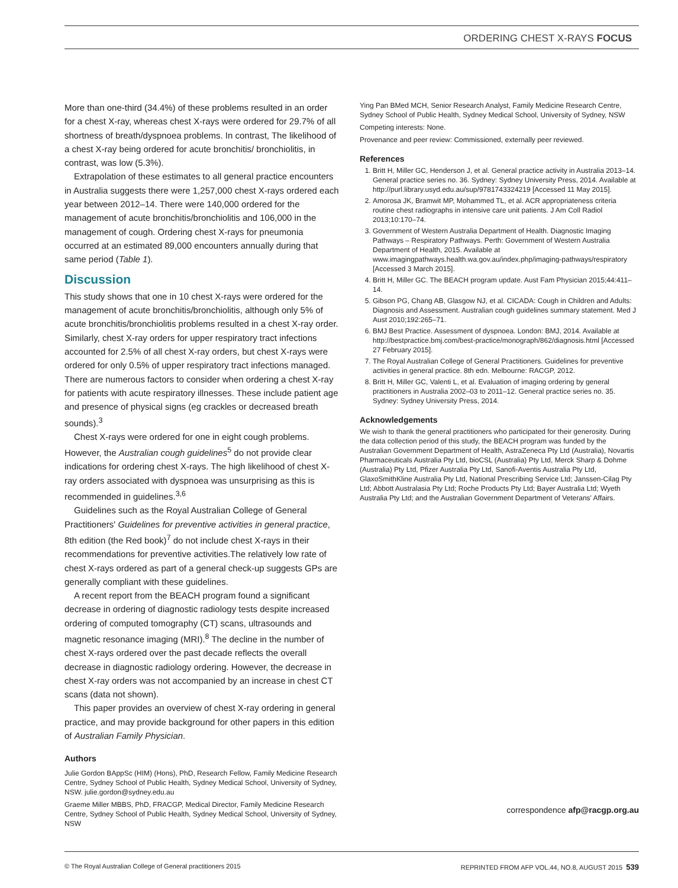ORDERING CHEST X-RAYS FOCUS
More than one-third (34.4%) of these problems resulted in an order for a chest X-ray, whereas chest X-rays were ordered for 29.7% of all shortness of breath/dyspnoea problems. In contrast, The likelihood of a chest X-ray being ordered for acute bronchitis/ bronchiolitis, in contrast, was low (5.3%).
Extrapolation of these estimates to all general practice encounters in Australia suggests there were 1,257,000 chest X-rays ordered each year between 2012–14. There were 140,000 ordered for the management of acute bronchitis/bronchiolitis and 106,000 in the management of cough. Ordering chest X-rays for pneumonia occurred at an estimated 89,000 encounters annually during that same period (Table 1).
Discussion
This study shows that one in 10 chest X-rays were ordered for the management of acute bronchitis/bronchiolitis, although only 5% of acute bronchitis/bronchiolitis problems resulted in a chest X-ray order. Similarly, chest X-ray orders for upper respiratory tract infections accounted for 2.5% of all chest X-ray orders, but chest X-rays were ordered for only 0.5% of upper respiratory tract infections managed. There are numerous factors to consider when ordering a chest X-ray for patients with acute respiratory illnesses. These include patient age and presence of physical signs (eg crackles or decreased breath sounds).<sup>3</sup>
Chest X-rays were ordered for one in eight cough problems. However, the Australian cough guidelines<sup>5</sup> do not provide clear indications for ordering chest X-rays. The high likelihood of chest X-ray orders associated with dyspnoea was unsurprising as this is recommended in guidelines.<sup>3,6</sup>
Guidelines such as the Royal Australian College of General Practitioners' Guidelines for preventive activities in general practice, 8th edition (the Red book)<sup>7</sup> do not include chest X-rays in their recommendations for preventive activities.The relatively low rate of chest X-rays ordered as part of a general check-up suggests GPs are generally compliant with these guidelines.
A recent report from the BEACH program found a significant decrease in ordering of diagnostic radiology tests despite increased ordering of computed tomography (CT) scans, ultrasounds and magnetic resonance imaging (MRI).<sup>8</sup> The decline in the number of chest X-rays ordered over the past decade reflects the overall decrease in diagnostic radiology ordering. However, the decrease in chest X-ray orders was not accompanied by an increase in chest CT scans (data not shown).
This paper provides an overview of chest X-ray ordering in general practice, and may provide background for other papers in this edition of Australian Family Physician.
Authors
Julie Gordon BAppSc (HIM) (Hons), PhD, Research Fellow, Family Medicine Research Centre, Sydney School of Public Health, Sydney Medical School, University of Sydney, NSW. julie.gordon@sydney.edu.au
Graeme Miller MBBS, PhD, FRACGP, Medical Director, Family Medicine Research Centre, Sydney School of Public Health, Sydney Medical School, University of Sydney, NSW
Ying Pan BMed MCH, Senior Research Analyst, Family Medicine Research Centre, Sydney School of Public Health, Sydney Medical School, University of Sydney, NSW
Competing interests: None.
Provenance and peer review: Commissioned, externally peer reviewed.
References
1. Britt H, Miller GC, Henderson J, et al. General practice activity in Australia 2013–14. General practice series no. 36. Sydney: Sydney University Press, 2014. Available at http://purl.library.usyd.edu.au/sup/9781743324219 [Accessed 11 May 2015].
2. Amorosa JK, Bramwit MP, Mohammed TL, et al. ACR appropriateness criteria routine chest radiographs in intensive care unit patients. J Am Coll Radiol 2013;10:170–74.
3. Government of Western Australia Department of Health. Diagnostic Imaging Pathways – Respiratory Pathways. Perth: Government of Western Australia Department of Health, 2015. Available at www.imagingpathways.health.wa.gov.au/index.php/imaging-pathways/respiratory [Accessed 3 March 2015].
4. Britt H, Miller GC. The BEACH program update. Aust Fam Physician 2015;44:411–14.
5. Gibson PG, Chang AB, Glasgow NJ, et al. CICADA: Cough in Children and Adults: Diagnosis and Assessment. Australian cough guidelines summary statement. Med J Aust 2010;192:265–71.
6. BMJ Best Practice. Assessment of dyspnoea. London: BMJ, 2014. Available at http://bestpractice.bmj.com/best-practice/monograph/862/diagnosis.html [Accessed 27 February 2015].
7. The Royal Australian College of General Practitioners. Guidelines for preventive activities in general practice. 8th edn. Melbourne: RACGP, 2012.
8. Britt H, Miller GC, Valenti L, et al. Evaluation of imaging ordering by general practitioners in Australia 2002–03 to 2011–12. General practice series no. 35. Sydney: Sydney University Press, 2014.
Acknowledgements
We wish to thank the general practitioners who participated for their generosity. During the data collection period of this study, the BEACH program was funded by the Australian Government Department of Health, AstraZeneca Pty Ltd (Australia), Novartis Pharmaceuticals Australia Pty Ltd, bioCSL (Australia) Pty Ltd, Merck Sharp & Dohme (Australia) Pty Ltd, Pfizer Australia Pty Ltd, Sanofi-Aventis Australia Pty Ltd, GlaxoSmithKline Australia Pty Ltd, National Prescribing Service Ltd; Janssen-Cilag Pty Ltd; Abbott Australasia Pty Ltd; Roche Products Pty Ltd; Bayer Australia Ltd; Wyeth Australia Pty Ltd; and the Australian Government Department of Veterans' Affairs.
correspondence afp@racgp.org.au
© The Royal Australian College of General practitioners 2015 REPRINTED FROM AFP VOL.44, NO.8, AUGUST 2015 539